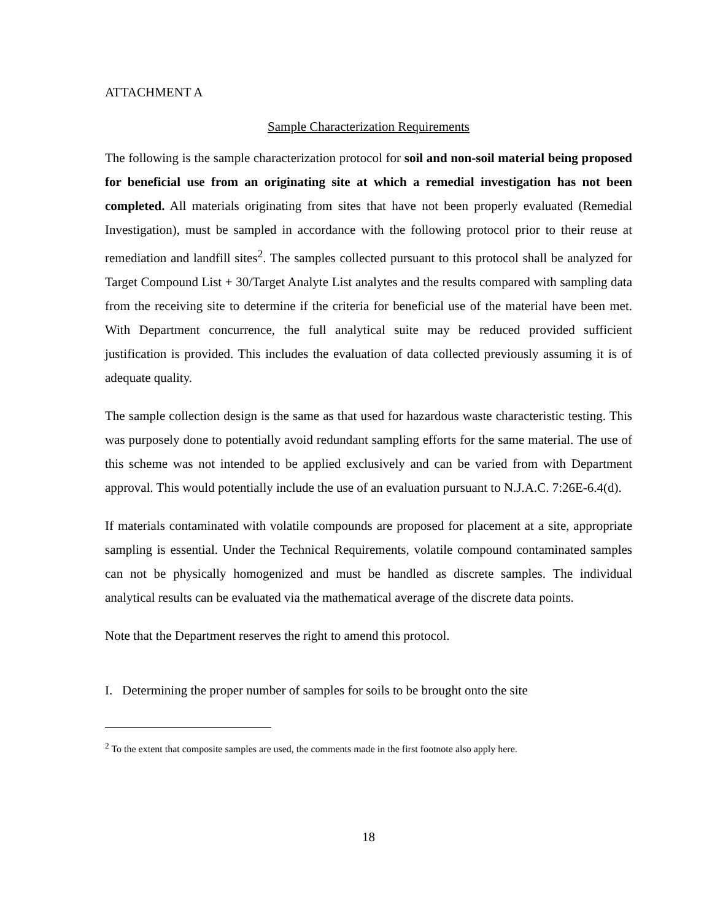ATTACHMENT A
Sample Characterization Requirements
The following is the sample characterization protocol for soil and non-soil material being proposed for beneficial use from an originating site at which a remedial investigation has not been completed. All materials originating from sites that have not been properly evaluated (Remedial Investigation), must be sampled in accordance with the following protocol prior to their reuse at remediation and landfill sites<sup>2</sup>. The samples collected pursuant to this protocol shall be analyzed for Target Compound List + 30/Target Analyte List analytes and the results compared with sampling data from the receiving site to determine if the criteria for beneficial use of the material have been met. With Department concurrence, the full analytical suite may be reduced provided sufficient justification is provided. This includes the evaluation of data collected previously assuming it is of adequate quality.
The sample collection design is the same as that used for hazardous waste characteristic testing. This was purposely done to potentially avoid redundant sampling efforts for the same material. The use of this scheme was not intended to be applied exclusively and can be varied from with Department approval. This would potentially include the use of an evaluation pursuant to N.J.A.C. 7:26E-6.4(d).
If materials contaminated with volatile compounds are proposed for placement at a site, appropriate sampling is essential. Under the Technical Requirements, volatile compound contaminated samples can not be physically homogenized and must be handled as discrete samples. The individual analytical results can be evaluated via the mathematical average of the discrete data points.
Note that the Department reserves the right to amend this protocol.
I. Determining the proper number of samples for soils to be brought onto the site
<sup>2</sup> To the extent that composite samples are used, the comments made in the first footnote also apply here.
18